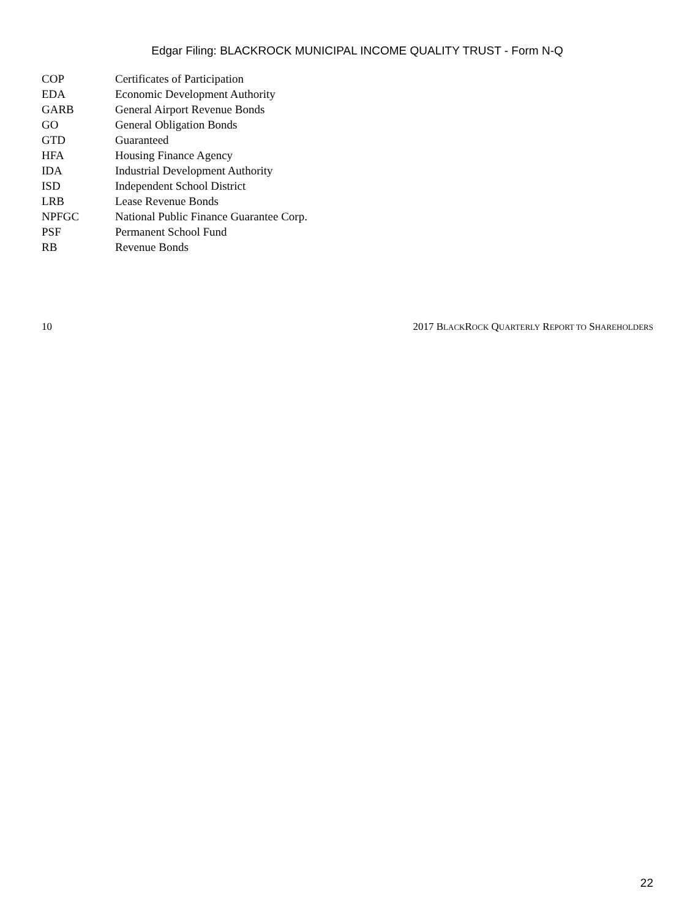Edgar Filing: BLACKROCK MUNICIPAL INCOME QUALITY TRUST - Form N-Q
| COP | Certificates of Participation |
| EDA | Economic Development Authority |
| GARB | General Airport Revenue Bonds |
| GO | General Obligation Bonds |
| GTD | Guaranteed |
| HFA | Housing Finance Agency |
| IDA | Industrial Development Authority |
| ISD | Independent School District |
| LRB | Lease Revenue Bonds |
| NPFGC | National Public Finance Guarantee Corp. |
| PSF | Permanent School Fund |
| RB | Revenue Bonds |
10 2017 BLACKROCK QUARTERLY REPORT TO SHAREHOLDERS
22